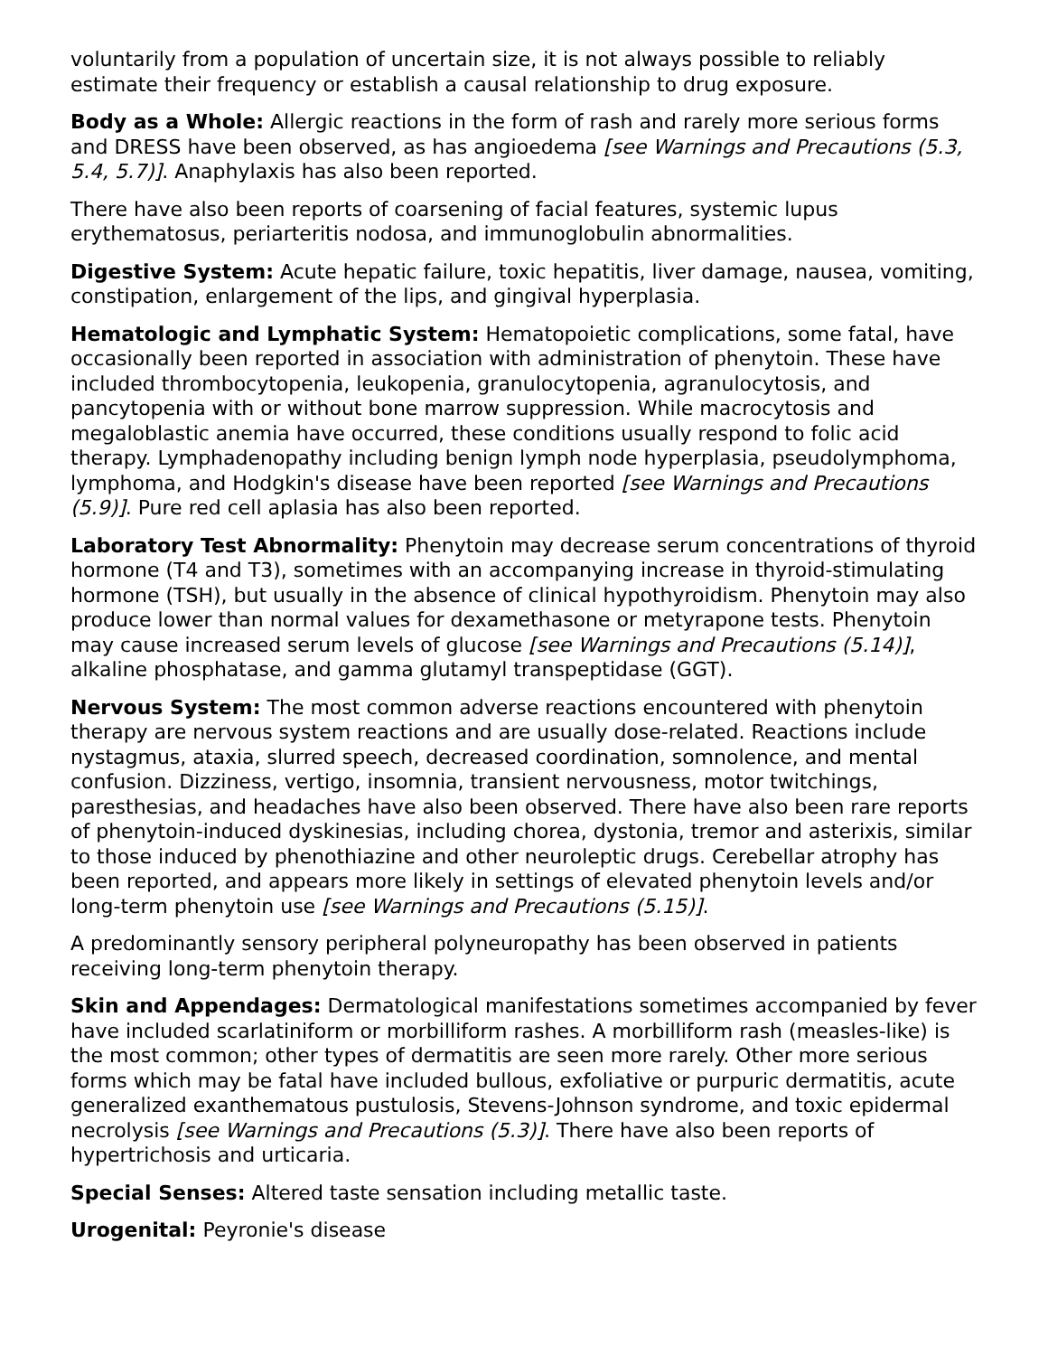voluntarily from a population of uncertain size, it is not always possible to reliably estimate their frequency or establish a causal relationship to drug exposure.
Body as a Whole: Allergic reactions in the form of rash and rarely more serious forms and DRESS have been observed, as has angioedema [see Warnings and Precautions (5.3, 5.4, 5.7)]. Anaphylaxis has also been reported.
There have also been reports of coarsening of facial features, systemic lupus erythematosus, periarteritis nodosa, and immunoglobulin abnormalities.
Digestive System: Acute hepatic failure, toxic hepatitis, liver damage, nausea, vomiting, constipation, enlargement of the lips, and gingival hyperplasia.
Hematologic and Lymphatic System: Hematopoietic complications, some fatal, have occasionally been reported in association with administration of phenytoin. These have included thrombocytopenia, leukopenia, granulocytopenia, agranulocytosis, and pancytopenia with or without bone marrow suppression. While macrocytosis and megaloblastic anemia have occurred, these conditions usually respond to folic acid therapy. Lymphadenopathy including benign lymph node hyperplasia, pseudolymphoma, lymphoma, and Hodgkin's disease have been reported [see Warnings and Precautions (5.9)]. Pure red cell aplasia has also been reported.
Laboratory Test Abnormality: Phenytoin may decrease serum concentrations of thyroid hormone (T4 and T3), sometimes with an accompanying increase in thyroid-stimulating hormone (TSH), but usually in the absence of clinical hypothyroidism. Phenytoin may also produce lower than normal values for dexamethasone or metyrapone tests. Phenytoin may cause increased serum levels of glucose [see Warnings and Precautions (5.14)], alkaline phosphatase, and gamma glutamyl transpeptidase (GGT).
Nervous System: The most common adverse reactions encountered with phenytoin therapy are nervous system reactions and are usually dose-related. Reactions include nystagmus, ataxia, slurred speech, decreased coordination, somnolence, and mental confusion. Dizziness, vertigo, insomnia, transient nervousness, motor twitchings, paresthesias, and headaches have also been observed. There have also been rare reports of phenytoin-induced dyskinesias, including chorea, dystonia, tremor and asterixis, similar to those induced by phenothiazine and other neuroleptic drugs. Cerebellar atrophy has been reported, and appears more likely in settings of elevated phenytoin levels and/or long-term phenytoin use [see Warnings and Precautions (5.15)].
A predominantly sensory peripheral polyneuropathy has been observed in patients receiving long-term phenytoin therapy.
Skin and Appendages: Dermatological manifestations sometimes accompanied by fever have included scarlatiniform or morbilliform rashes. A morbilliform rash (measles-like) is the most common; other types of dermatitis are seen more rarely. Other more serious forms which may be fatal have included bullous, exfoliative or purpuric dermatitis, acute generalized exanthematous pustulosis, Stevens-Johnson syndrome, and toxic epidermal necrolysis [see Warnings and Precautions (5.3)]. There have also been reports of hypertrichosis and urticaria.
Special Senses: Altered taste sensation including metallic taste.
Urogenital: Peyronie's disease